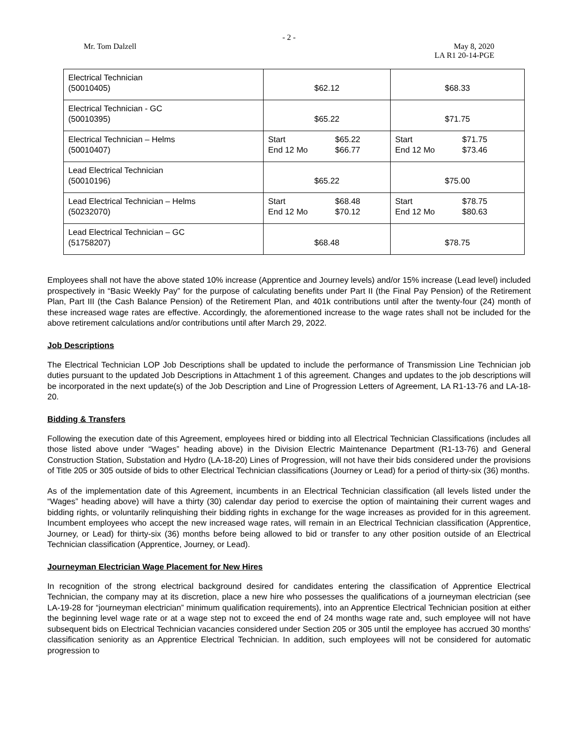- 2 -
Mr. Tom Dalzell May 8, 2020
LA R1 20-14-PGE
| Electrical Technician (50010405) | $62.12 | $68.33 |
| Electrical Technician - GC (50010395) | $65.22 | $71.75 |
| Electrical Technician – Helms (50010407) | Start $65.22 End 12 Mo $66.77 | Start $71.75 End 12 Mo $73.46 |
| Lead Electrical Technician (50010196) | $65.22 | $75.00 |
| Lead Electrical Technician – Helms (50232070) | Start $68.48 End 12 Mo $70.12 | Start $78.75 End 12 Mo $80.63 |
| Lead Electrical Technician – GC (51758207) | $68.48 | $78.75 |
Employees shall not have the above stated 10% increase (Apprentice and Journey levels) and/or 15% increase (Lead level) included prospectively in “Basic Weekly Pay” for the purpose of calculating benefits under Part II (the Final Pay Pension) of the Retirement Plan, Part III (the Cash Balance Pension) of the Retirement Plan, and 401k contributions until after the twenty-four (24) month of these increased wage rates are effective. Accordingly, the aforementioned increase to the wage rates shall not be included for the above retirement calculations and/or contributions until after March 29, 2022.
Job Descriptions
The Electrical Technician LOP Job Descriptions shall be updated to include the performance of Transmission Line Technician job duties pursuant to the updated Job Descriptions in Attachment 1 of this agreement. Changes and updates to the job descriptions will be incorporated in the next update(s) of the Job Description and Line of Progression Letters of Agreement, LA R1-13-76 and LA-18-20.
Bidding & Transfers
Following the execution date of this Agreement, employees hired or bidding into all Electrical Technician Classifications (includes all those listed above under “Wages” heading above) in the Division Electric Maintenance Department (R1-13-76) and General Construction Station, Substation and Hydro (LA-18-20) Lines of Progression, will not have their bids considered under the provisions of Title 205 or 305 outside of bids to other Electrical Technician classifications (Journey or Lead) for a period of thirty-six (36) months.
As of the implementation date of this Agreement, incumbents in an Electrical Technician classification (all levels listed under the “Wages” heading above) will have a thirty (30) calendar day period to exercise the option of maintaining their current wages and bidding rights, or voluntarily relinquishing their bidding rights in exchange for the wage increases as provided for in this agreement. Incumbent employees who accept the new increased wage rates, will remain in an Electrical Technician classification (Apprentice, Journey, or Lead) for thirty-six (36) months before being allowed to bid or transfer to any other position outside of an Electrical Technician classification (Apprentice, Journey, or Lead).
Journeyman Electrician Wage Placement for New Hires
In recognition of the strong electrical background desired for candidates entering the classification of Apprentice Electrical Technician, the company may at its discretion, place a new hire who possesses the qualifications of a journeyman electrician (see LA-19-28 for “journeyman electrician” minimum qualification requirements), into an Apprentice Electrical Technician position at either the beginning level wage rate or at a wage step not to exceed the end of 24 months wage rate and, such employee will not have subsequent bids on Electrical Technician vacancies considered under Section 205 or 305 until the employee has accrued 30 months' classification seniority as an Apprentice Electrical Technician. In addition, such employees will not be considered for automatic progression to